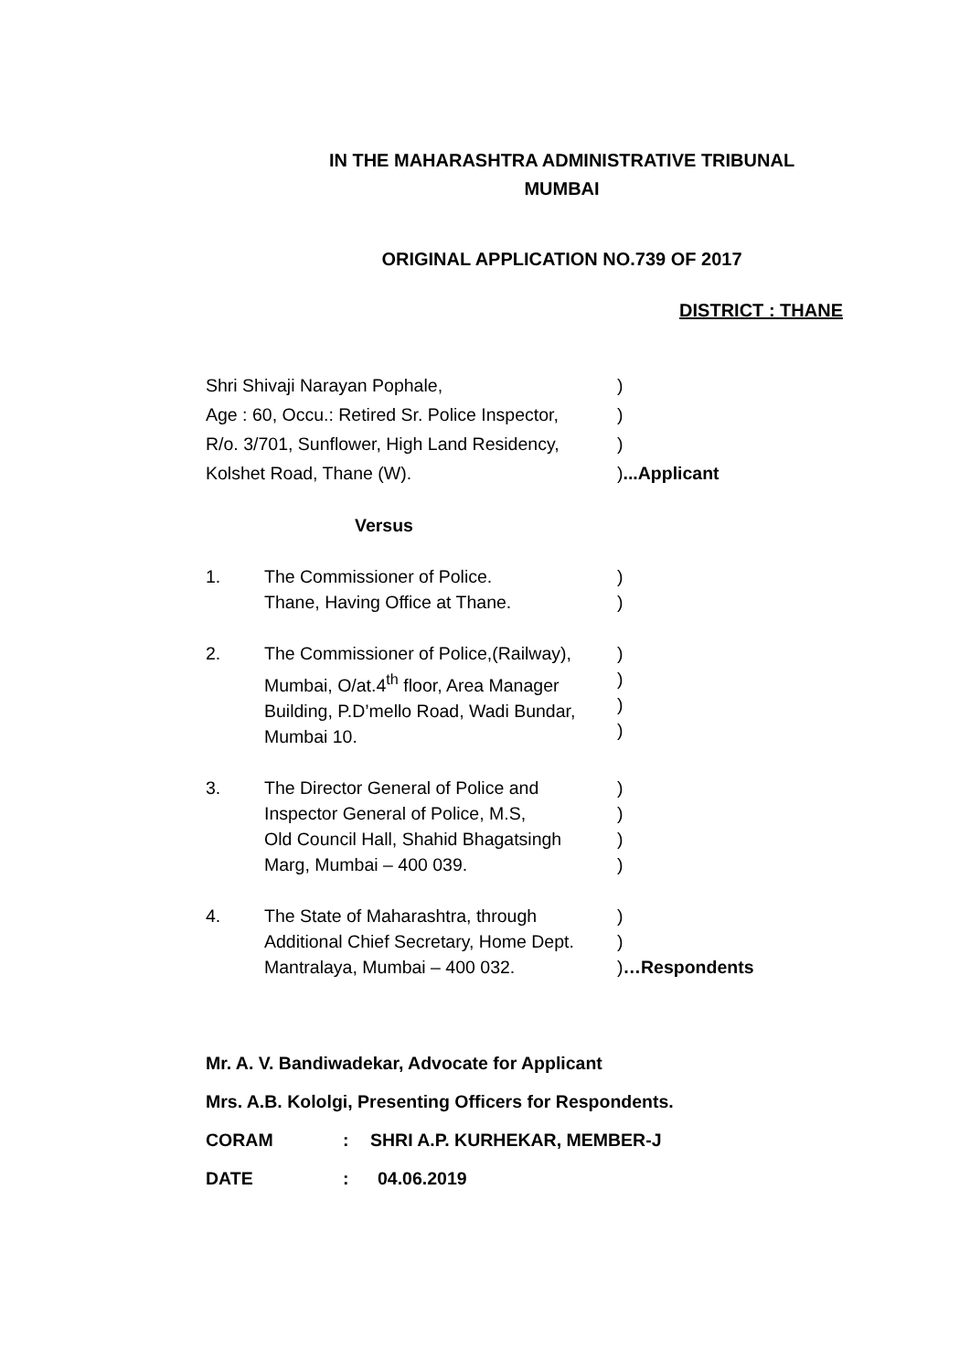IN THE MAHARASHTRA ADMINISTRATIVE TRIBUNAL
MUMBAI
ORIGINAL APPLICATION NO.739 OF 2017
DISTRICT : THANE
Shri Shivaji Narayan Pophale, )
Age : 60, Occu.: Retired Sr. Police Inspector,
)
R/o. 3/701, Sunflower, High Land Residency,
)
Kolshet Road, Thane (W). )...Applicant
Versus
1. The Commissioner of Police.
Thane, Having Office at Thane.
)
)
2. The Commissioner of Police,(Railway),
Mumbai, O/at.4<sup>th</sup> floor, Area Manager
Building, P.D’mello Road, Wadi Bundar,
Mumbai 10.
)
)
)
)
3. The Director General of Police and
Inspector General of Police, M.S,
Old Council Hall, Shahid Bhagatsingh
Marg, Mumbai – 400 039.
)
)
)
)
4. The State of Maharashtra, through
Additional Chief Secretary, Home Dept.
Mantralaya, Mumbai – 400 032.
)
)
)…Respondents
Mr. A. V. Bandiwadekar, Advocate for Applicant
Mrs. A.B. Kololgi, Presenting Officers for Respondents.
CORAM : SHRI A.P. KURHEKAR, MEMBER-J
DATE : 04.06.2019